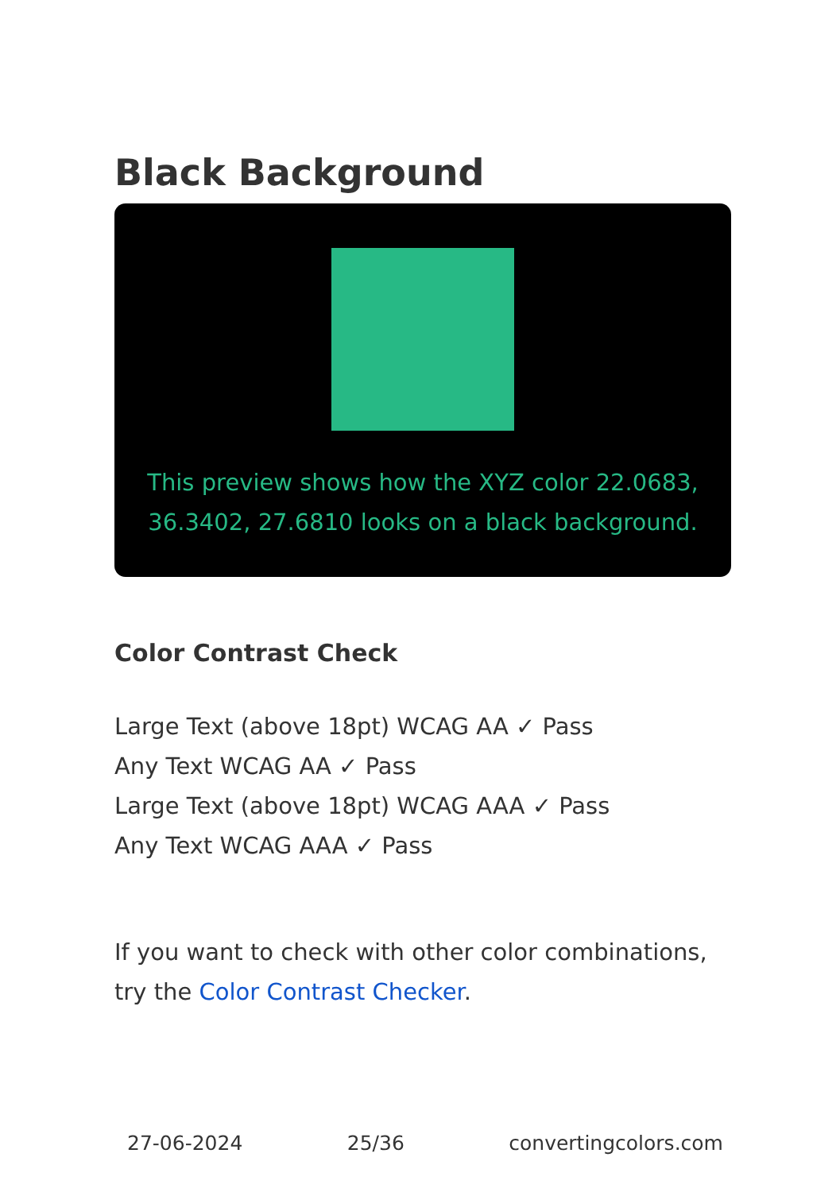Black Background
This preview shows how the XYZ color 22.0683, 36.3402, 27.6810 looks on a black background.
Color Contrast Check
Large Text (above 18pt) WCAG AA ✓ Pass
Any Text WCAG AA ✓ Pass
Large Text (above 18pt) WCAG AAA ✓ Pass
Any Text WCAG AAA ✓ Pass
If you want to check with other color combinations, try the Color Contrast Checker.
27-06-2024 25/36 convertingcolors.com